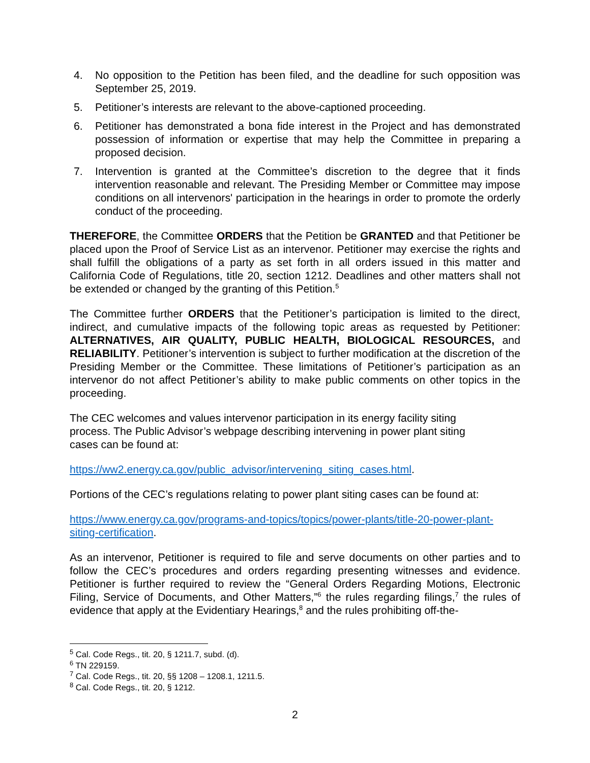4. No opposition to the Petition has been filed, and the deadline for such opposition was September 25, 2019.
5. Petitioner’s interests are relevant to the above-captioned proceeding.
6. Petitioner has demonstrated a bona fide interest in the Project and has demonstrated possession of information or expertise that may help the Committee in preparing a proposed decision.
7. Intervention is granted at the Committee’s discretion to the degree that it finds intervention reasonable and relevant. The Presiding Member or Committee may impose conditions on all intervenors' participation in the hearings in order to promote the orderly conduct of the proceeding.
THEREFORE, the Committee ORDERS that the Petition be GRANTED and that Petitioner be placed upon the Proof of Service List as an intervenor. Petitioner may exercise the rights and shall fulfill the obligations of a party as set forth in all orders issued in this matter and California Code of Regulations, title 20, section 1212. Deadlines and other matters shall not be extended or changed by the granting of this Petition.<sup>5</sup>
The Committee further ORDERS that the Petitioner’s participation is limited to the direct, indirect, and cumulative impacts of the following topic areas as requested by Petitioner: ALTERNATIVES, AIR QUALITY, PUBLIC HEALTH, BIOLOGICAL RESOURCES, and RELIABILITY. Petitioner’s intervention is subject to further modification at the discretion of the Presiding Member or the Committee. These limitations of Petitioner’s participation as an intervenor do not affect Petitioner’s ability to make public comments on other topics in the proceeding.
The CEC welcomes and values intervenor participation in its energy facility siting process. The Public Advisor’s webpage describing intervening in power plant siting cases can be found at:
https://ww2.energy.ca.gov/public_advisor/intervening_siting_cases.html.
Portions of the CEC’s regulations relating to power plant siting cases can be found at:
https://www.energy.ca.gov/programs-and-topics/topics/power-plants/title-20-power-plant-siting-certification.
As an intervenor, Petitioner is required to file and serve documents on other parties and to follow the CEC’s procedures and orders regarding presenting witnesses and evidence. Petitioner is further required to review the “General Orders Regarding Motions, Electronic Filing, Service of Documents, and Other Matters,”<sup>6</sup> the rules regarding filings,<sup>7</sup> the rules of evidence that apply at the Evidentiary Hearings,<sup>8</sup> and the rules prohibiting off-the-
<sup>5</sup> Cal. Code Regs., tit. 20, § 1211.7, subd. (d).
<sup>6</sup> TN 229159.
<sup>7</sup> Cal. Code Regs., tit. 20, §§ 1208 – 1208.1, 1211.5.
<sup>8</sup> Cal. Code Regs., tit. 20, § 1212.
2